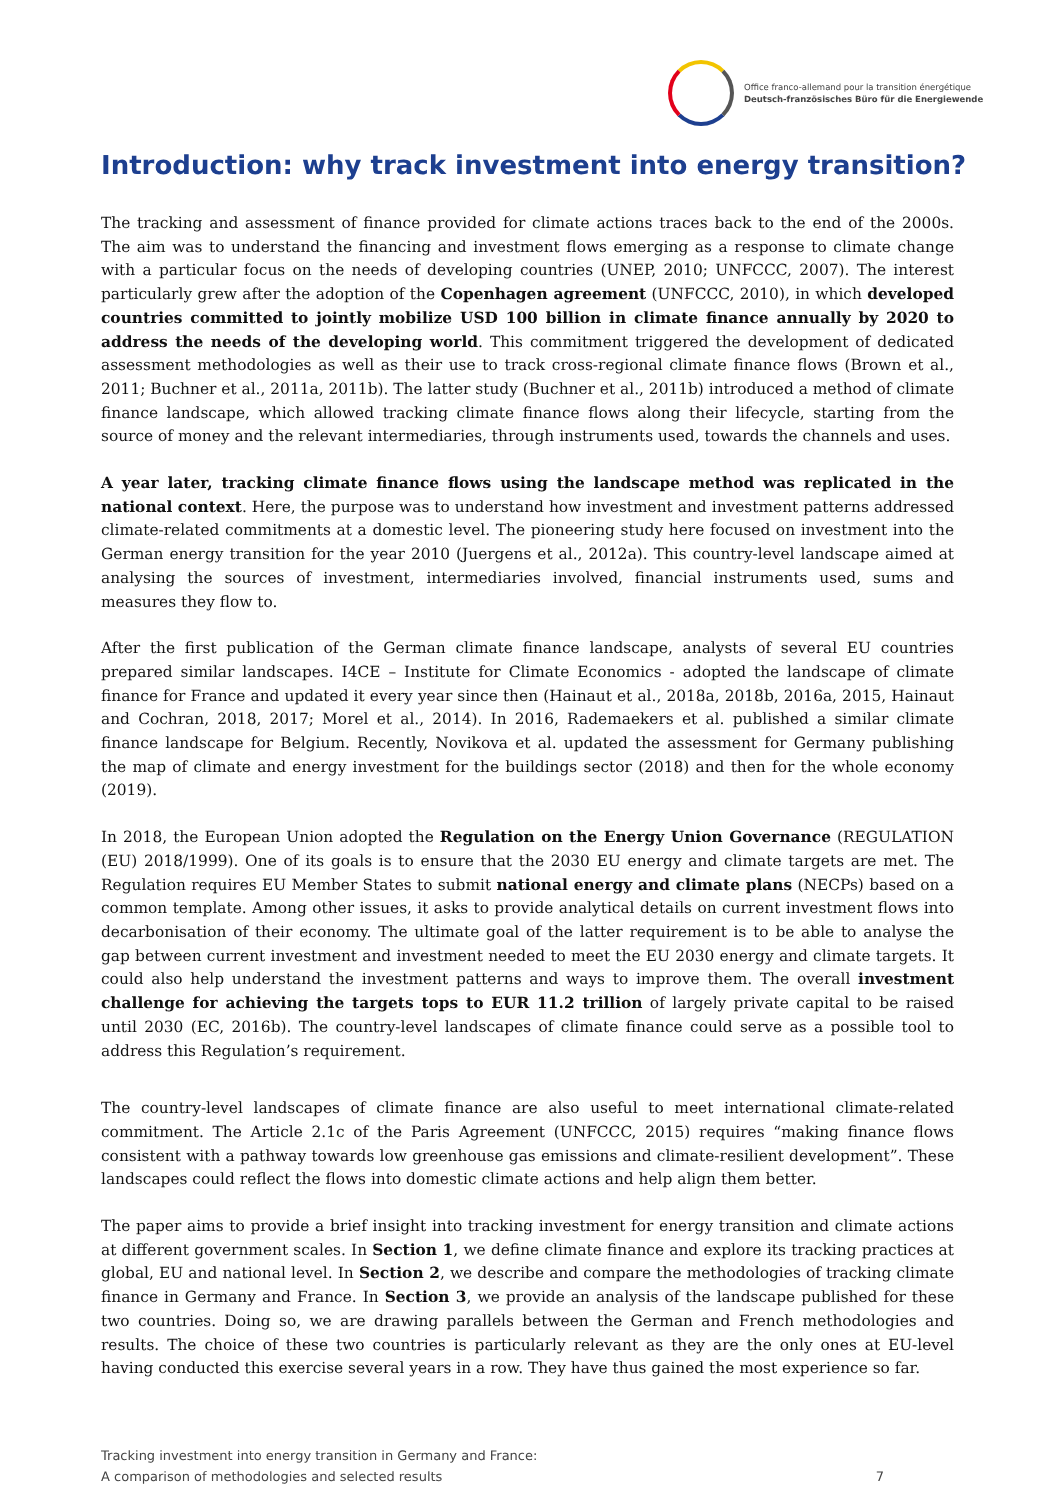Office franco-allemand pour la transition énergétique
Deutsch-französisches Büro für die Energiewende
Introduction: why track investment into energy transition?
The tracking and assessment of finance provided for climate actions traces back to the end of the 2000s. The aim was to understand the financing and investment flows emerging as a response to climate change with a particular focus on the needs of developing countries (UNEP, 2010; UNFCCC, 2007). The interest particularly grew after the adoption of the Copenhagen agreement (UNFCCC, 2010), in which developed countries committed to jointly mobilize USD 100 billion in climate finance annually by 2020 to address the needs of the developing world. This commitment triggered the development of dedicated assessment methodologies as well as their use to track cross-regional climate finance flows (Brown et al., 2011; Buchner et al., 2011a, 2011b). The latter study (Buchner et al., 2011b) introduced a method of climate finance landscape, which allowed tracking climate finance flows along their lifecycle, starting from the source of money and the relevant intermediaries, through instruments used, towards the channels and uses.
A year later, tracking climate finance flows using the landscape method was replicated in the national context. Here, the purpose was to understand how investment and investment patterns addressed climate-related commitments at a domestic level. The pioneering study here focused on investment into the German energy transition for the year 2010 (Juergens et al., 2012a). This country-level landscape aimed at analysing the sources of investment, intermediaries involved, financial instruments used, sums and measures they flow to.
After the first publication of the German climate finance landscape, analysts of several EU countries prepared similar landscapes. I4CE – Institute for Climate Economics - adopted the landscape of climate finance for France and updated it every year since then (Hainaut et al., 2018a, 2018b, 2016a, 2015, Hainaut and Cochran, 2018, 2017; Morel et al., 2014). In 2016, Rademaekers et al. published a similar climate finance landscape for Belgium. Recently, Novikova et al. updated the assessment for Germany publishing the map of climate and energy investment for the buildings sector (2018) and then for the whole economy (2019).
In 2018, the European Union adopted the Regulation on the Energy Union Governance (REGULATION (EU) 2018/1999). One of its goals is to ensure that the 2030 EU energy and climate targets are met. The Regulation requires EU Member States to submit national energy and climate plans (NECPs) based on a common template. Among other issues, it asks to provide analytical details on current investment flows into decarbonisation of their economy. The ultimate goal of the latter requirement is to be able to analyse the gap between current investment and investment needed to meet the EU 2030 energy and climate targets. It could also help understand the investment patterns and ways to improve them. The overall investment challenge for achieving the targets tops to EUR 11.2 trillion of largely private capital to be raised until 2030 (EC, 2016b). The country-level landscapes of climate finance could serve as a possible tool to address this Regulation’s requirement.
The country-level landscapes of climate finance are also useful to meet international climate-related commitment. The Article 2.1c of the Paris Agreement (UNFCCC, 2015) requires “making finance flows consistent with a pathway towards low greenhouse gas emissions and climate-resilient development”. These landscapes could reflect the flows into domestic climate actions and help align them better.
The paper aims to provide a brief insight into tracking investment for energy transition and climate actions at different government scales. In Section 1, we define climate finance and explore its tracking practices at global, EU and national level. In Section 2, we describe and compare the methodologies of tracking climate finance in Germany and France. In Section 3, we provide an analysis of the landscape published for these two countries. Doing so, we are drawing parallels between the German and French methodologies and results. The choice of these two countries is particularly relevant as they are the only ones at EU-level having conducted this exercise several years in a row. They have thus gained the most experience so far.
Tracking investment into energy transition in Germany and France:
A comparison of methodologies and selected results
7